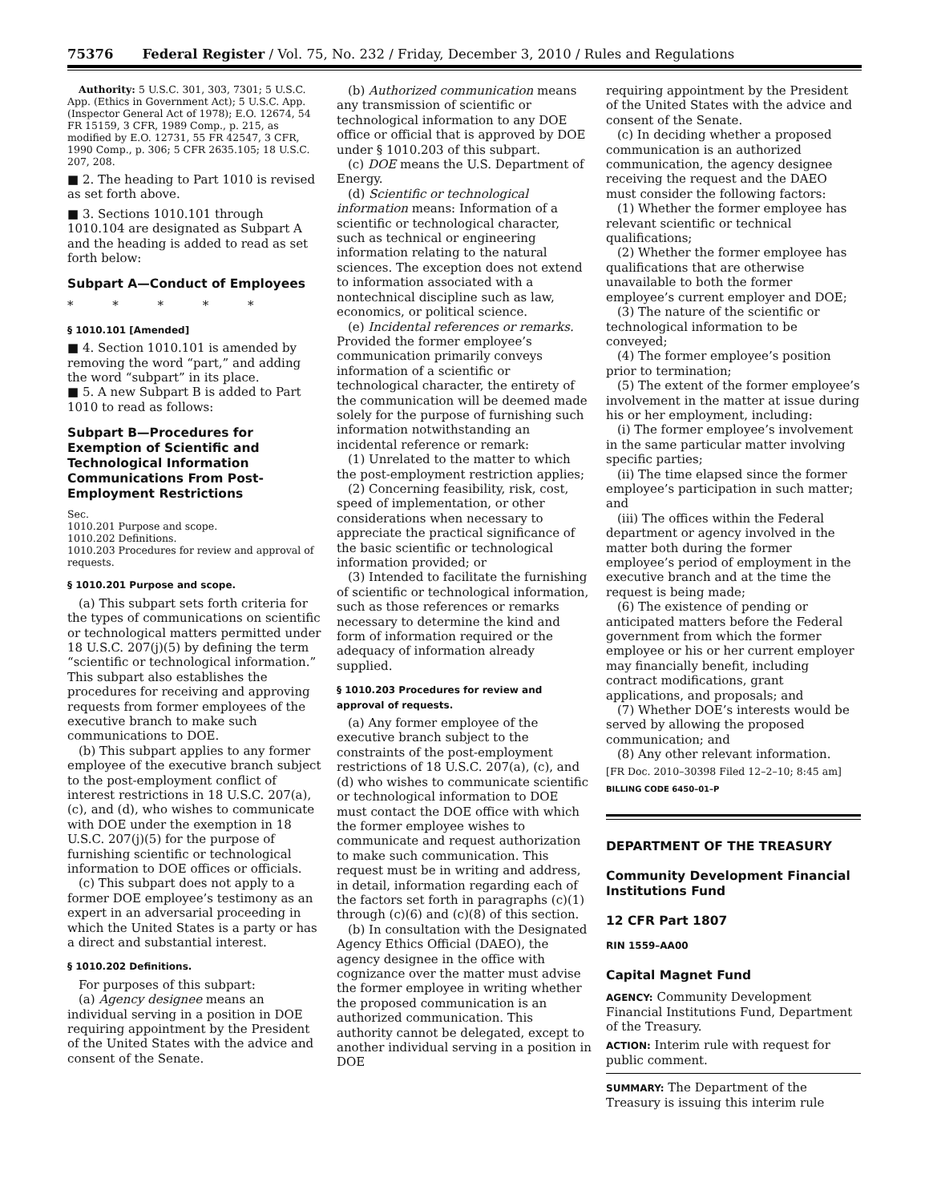75376 Federal Register / Vol. 75, No. 232 / Friday, December 3, 2010 / Rules and Regulations
Authority: 5 U.S.C. 301, 303, 7301; 5 U.S.C. App. (Ethics in Government Act); 5 U.S.C. App. (Inspector General Act of 1978); E.O. 12674, 54 FR 15159, 3 CFR, 1989 Comp., p. 215, as modified by E.O. 12731, 55 FR 42547, 3 CFR, 1990 Comp., p. 306; 5 CFR 2635.105; 18 U.S.C. 207, 208.
■ 2. The heading to Part 1010 is revised as set forth above.
■ 3. Sections 1010.101 through 1010.104 are designated as Subpart A and the heading is added to read as set forth below:
Subpart A—Conduct of Employees
* * * * *
§ 1010.101 [Amended]
■ 4. Section 1010.101 is amended by removing the word “part,” and adding the word “subpart” in its place.
■ 5. A new Subpart B is added to Part 1010 to read as follows:
Subpart B—Procedures for Exemption of Scientific and Technological Information Communications From Post-Employment Restrictions
Sec.
1010.201 Purpose and scope.
1010.202 Definitions.
1010.203 Procedures for review and approval of requests.
§ 1010.201 Purpose and scope.
(a) This subpart sets forth criteria for the types of communications on scientific or technological matters permitted under 18 U.S.C. 207(j)(5) by defining the term “scientific or technological information.” This subpart also establishes the procedures for receiving and approving requests from former employees of the executive branch to make such communications to DOE.
(b) This subpart applies to any former employee of the executive branch subject to the post-employment conflict of interest restrictions in 18 U.S.C. 207(a), (c), and (d), who wishes to communicate with DOE under the exemption in 18 U.S.C. 207(j)(5) for the purpose of furnishing scientific or technological information to DOE offices or officials.
(c) This subpart does not apply to a former DOE employee’s testimony as an expert in an adversarial proceeding in which the United States is a party or has a direct and substantial interest.
§ 1010.202 Definitions.
For purposes of this subpart:
(a) Agency designee means an individual serving in a position in DOE requiring appointment by the President of the United States with the advice and consent of the Senate.
(b) Authorized communication means any transmission of scientific or technological information to any DOE office or official that is approved by DOE under § 1010.203 of this subpart.
(c) DOE means the U.S. Department of Energy.
(d) Scientific or technological information means: Information of a scientific or technological character, such as technical or engineering information relating to the natural sciences. The exception does not extend to information associated with a nontechnical discipline such as law, economics, or political science.
(e) Incidental references or remarks. Provided the former employee’s communication primarily conveys information of a scientific or technological character, the entirety of the communication will be deemed made solely for the purpose of furnishing such information notwithstanding an incidental reference or remark:
(1) Unrelated to the matter to which the post-employment restriction applies;
(2) Concerning feasibility, risk, cost, speed of implementation, or other considerations when necessary to appreciate the practical significance of the basic scientific or technological information provided; or
(3) Intended to facilitate the furnishing of scientific or technological information, such as those references or remarks necessary to determine the kind and form of information required or the adequacy of information already supplied.
§ 1010.203 Procedures for review and approval of requests.
(a) Any former employee of the executive branch subject to the constraints of the post-employment restrictions of 18 U.S.C. 207(a), (c), and (d) who wishes to communicate scientific or technological information to DOE must contact the DOE office with which the former employee wishes to communicate and request authorization to make such communication. This request must be in writing and address, in detail, information regarding each of the factors set forth in paragraphs (c)(1) through (c)(6) and (c)(8) of this section.
(b) In consultation with the Designated Agency Ethics Official (DAEO), the agency designee in the office with cognizance over the matter must advise the former employee in writing whether the proposed communication is an authorized communication. This authority cannot be delegated, except to another individual serving in a position in DOE
requiring appointment by the President of the United States with the advice and consent of the Senate.
(c) In deciding whether a proposed communication is an authorized communication, the agency designee receiving the request and the DAEO must consider the following factors:
(1) Whether the former employee has relevant scientific or technical qualifications;
(2) Whether the former employee has qualifications that are otherwise unavailable to both the former employee’s current employer and DOE;
(3) The nature of the scientific or technological information to be conveyed;
(4) The former employee’s position prior to termination;
(5) The extent of the former employee’s involvement in the matter at issue during his or her employment, including:
(i) The former employee’s involvement in the same particular matter involving specific parties;
(ii) The time elapsed since the former employee’s participation in such matter; and
(iii) The offices within the Federal department or agency involved in the matter both during the former employee’s period of employment in the executive branch and at the time the request is being made;
(6) The existence of pending or anticipated matters before the Federal government from which the former employee or his or her current employer may financially benefit, including contract modifications, grant applications, and proposals; and
(7) Whether DOE’s interests would be served by allowing the proposed communication; and
(8) Any other relevant information.
[FR Doc. 2010–30398 Filed 12–2–10; 8:45 am]
BILLING CODE 6450–01–P
DEPARTMENT OF THE TREASURY
Community Development Financial Institutions Fund
12 CFR Part 1807
RIN 1559–AA00
Capital Magnet Fund
AGENCY: Community Development Financial Institutions Fund, Department of the Treasury.
ACTION: Interim rule with request for public comment.
SUMMARY: The Department of the Treasury is issuing this interim rule